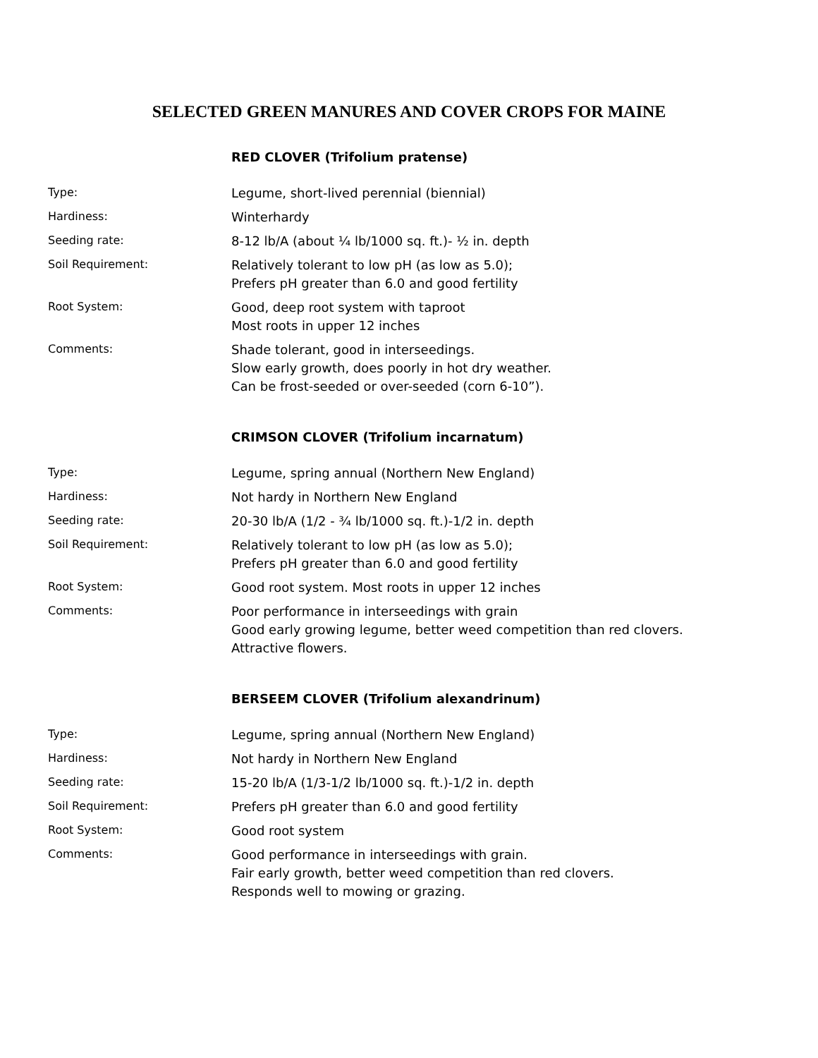SELECTED GREEN MANURES AND COVER CROPS FOR MAINE
RED CLOVER (Trifolium pratense)
| Type: | Legume, short-lived perennial (biennial) |
| Hardiness: | Winterhardy |
| Seeding rate: | 8-12 lb/A (about ¼ lb/1000 sq. ft.)- ½ in. depth |
| Soil Requirement: | Relatively tolerant to low pH (as low as 5.0); Prefers pH greater than 6.0 and good fertility |
| Root System: | Good, deep root system with taproot Most roots in upper 12 inches |
| Comments: | Shade tolerant, good in interseedings. Slow early growth, does poorly in hot dry weather. Can be frost-seeded or over-seeded (corn 6-10”). |
CRIMSON CLOVER (Trifolium incarnatum)
| Type: | Legume, spring annual (Northern New England) |
| Hardiness: | Not hardy in Northern New England |
| Seeding rate: | 20-30 lb/A (1/2 - ¾ lb/1000 sq. ft.)-1/2 in. depth |
| Soil Requirement: | Relatively tolerant to low pH (as low as 5.0); Prefers pH greater than 6.0 and good fertility |
| Root System: | Good root system. Most roots in upper 12 inches |
| Comments: | Poor performance in interseedings with grain Good early growing legume, better weed competition than red clovers. Attractive flowers. |
BERSEEM CLOVER (Trifolium alexandrinum)
| Type: | Legume, spring annual (Northern New England) |
| Hardiness: | Not hardy in Northern New England |
| Seeding rate: | 15-20 lb/A (1/3-1/2 lb/1000 sq. ft.)-1/2 in. depth |
| Soil Requirement: | Prefers pH greater than 6.0 and good fertility |
| Root System: | Good root system |
| Comments: | Good performance in interseedings with grain. Fair early growth, better weed competition than red clovers. Responds well to mowing or grazing. |